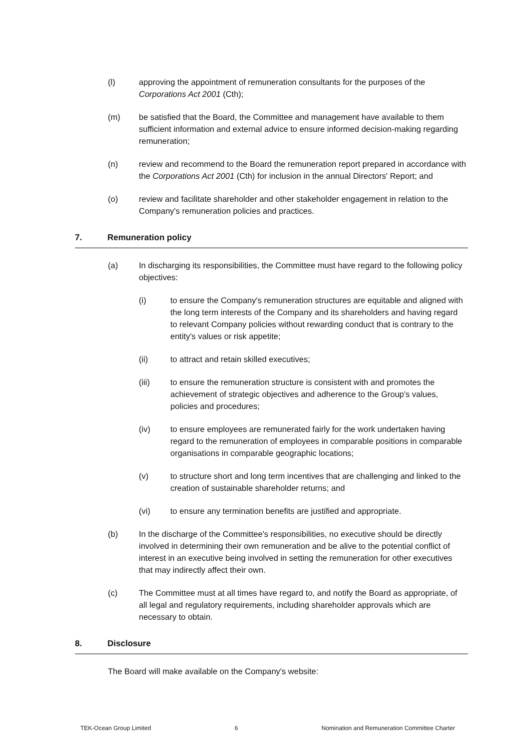(l) approving the appointment of remuneration consultants for the purposes of the Corporations Act 2001 (Cth);
(m) be satisfied that the Board, the Committee and management have available to them sufficient information and external advice to ensure informed decision-making regarding remuneration;
(n) review and recommend to the Board the remuneration report prepared in accordance with the Corporations Act 2001 (Cth) for inclusion in the annual Directors' Report; and
(o) review and facilitate shareholder and other stakeholder engagement in relation to the Company's remuneration policies and practices.
7. Remuneration policy
(a) In discharging its responsibilities, the Committee must have regard to the following policy objectives:
(i) to ensure the Company's remuneration structures are equitable and aligned with the long term interests of the Company and its shareholders and having regard to relevant Company policies without rewarding conduct that is contrary to the entity's values or risk appetite;
(ii) to attract and retain skilled executives;
(iii) to ensure the remuneration structure is consistent with and promotes the achievement of strategic objectives and adherence to the Group's values, policies and procedures;
(iv) to ensure employees are remunerated fairly for the work undertaken having regard to the remuneration of employees in comparable positions in comparable organisations in comparable geographic locations;
(v) to structure short and long term incentives that are challenging and linked to the creation of sustainable shareholder returns; and
(vi) to ensure any termination benefits are justified and appropriate.
(b) In the discharge of the Committee's responsibilities, no executive should be directly involved in determining their own remuneration and be alive to the potential conflict of interest in an executive being involved in setting the remuneration for other executives that may indirectly affect their own.
(c) The Committee must at all times have regard to, and notify the Board as appropriate, of all legal and regulatory requirements, including shareholder approvals which are necessary to obtain.
8. Disclosure
The Board will make available on the Company's website:
TEK-Ocean Group Limited 6 Nomination and Remuneration Committee Charter